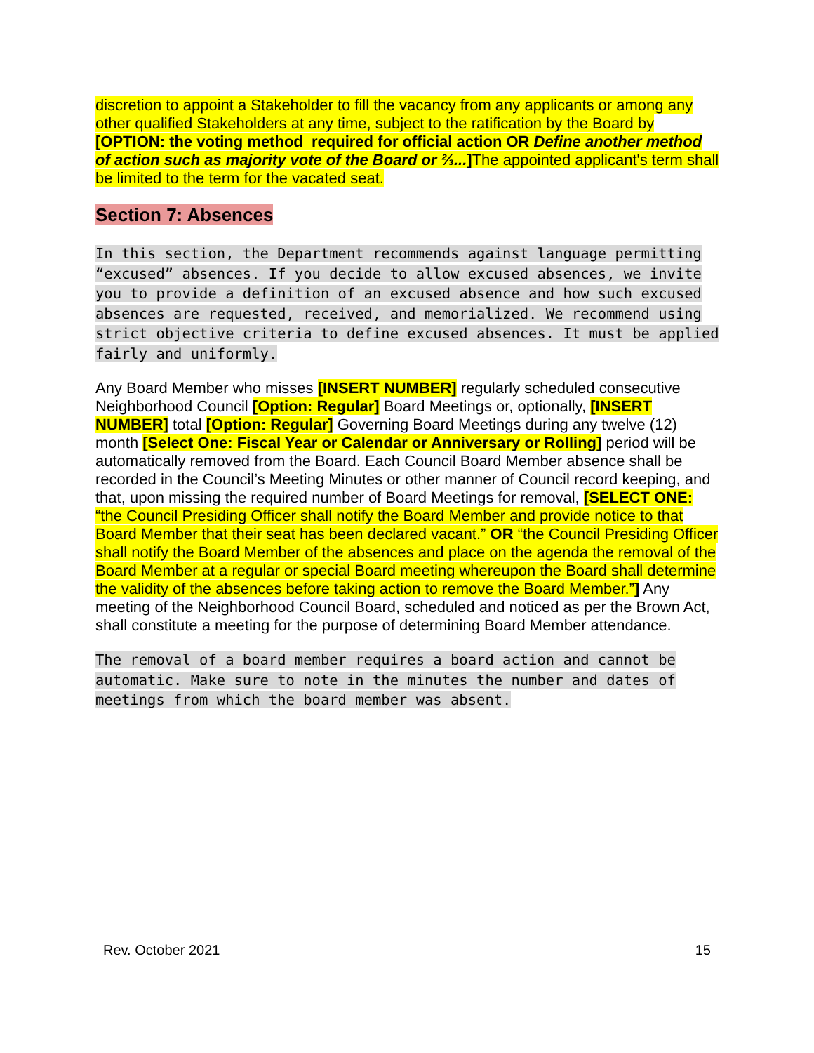discretion to appoint a Stakeholder to fill the vacancy from any applicants or among any other qualified Stakeholders at any time, subject to the ratification by the Board by [OPTION: the voting method required for official action OR Define another method of action such as majority vote of the Board or ⅔...] The appointed applicant's term shall be limited to the term for the vacated seat.
Section 7: Absences
In this section, the Department recommends against language permitting “excused” absences. If you decide to allow excused absences, we invite you to provide a definition of an excused absence and how such excused absences are requested, received, and memorialized. We recommend using strict objective criteria to define excused absences. It must be applied fairly and uniformly.
Any Board Member who misses [INSERT NUMBER] regularly scheduled consecutive Neighborhood Council [Option: Regular] Board Meetings or, optionally, [INSERT NUMBER] total [Option: Regular] Governing Board Meetings during any twelve (12) month [Select One: Fiscal Year or Calendar or Anniversary or Rolling] period will be automatically removed from the Board. Each Council Board Member absence shall be recorded in the Council’s Meeting Minutes or other manner of Council record keeping, and that, upon missing the required number of Board Meetings for removal, [SELECT ONE: “the Council Presiding Officer shall notify the Board Member and provide notice to that Board Member that their seat has been declared vacant.” OR “the Council Presiding Officer shall notify the Board Member of the absences and place on the agenda the removal of the Board Member at a regular or special Board meeting whereupon the Board shall determine the validity of the absences before taking action to remove the Board Member.”] Any meeting of the Neighborhood Council Board, scheduled and noticed as per the Brown Act, shall constitute a meeting for the purpose of determining Board Member attendance.
The removal of a board member requires a board action and cannot be automatic. Make sure to note in the minutes the number and dates of meetings from which the board member was absent.
Rev. October 2021 15